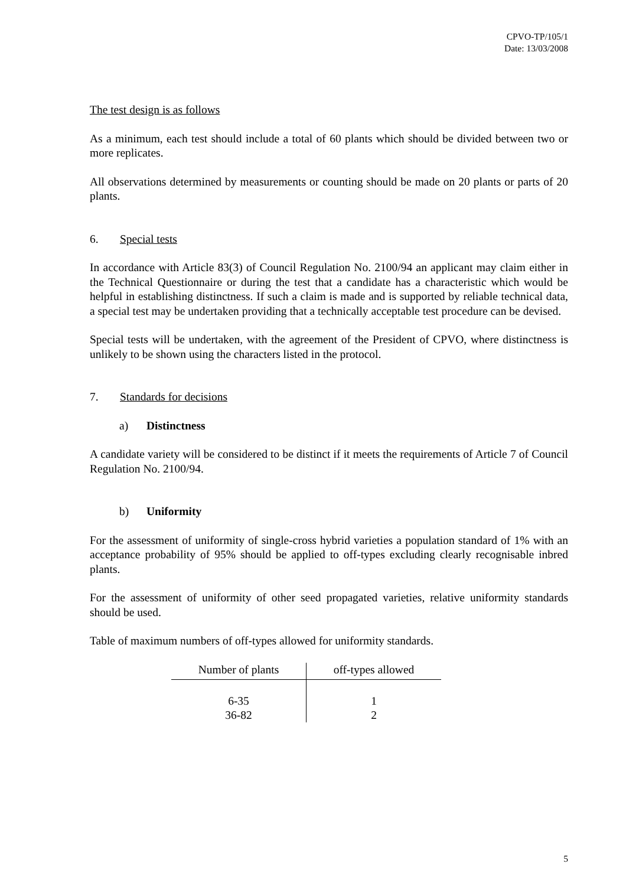CPVO-TP/105/1
Date: 13/03/2008
The test design is as follows
As a minimum, each test should include a total of 60 plants which should be divided between two or more replicates.
All observations determined by measurements or counting should be made on 20 plants or parts of 20 plants.
6. Special tests
In accordance with Article 83(3) of Council Regulation No. 2100/94 an applicant may claim either in the Technical Questionnaire or during the test that a candidate has a characteristic which would be helpful in establishing distinctness. If such a claim is made and is supported by reliable technical data, a special test may be undertaken providing that a technically acceptable test procedure can be devised.
Special tests will be undertaken, with the agreement of the President of CPVO, where distinctness is unlikely to be shown using the characters listed in the protocol.
7. Standards for decisions
a) Distinctness
A candidate variety will be considered to be distinct if it meets the requirements of Article 7 of Council Regulation No. 2100/94.
b) Uniformity
For the assessment of uniformity of single-cross hybrid varieties a population standard of 1% with an acceptance probability of 95% should be applied to off-types excluding clearly recognisable inbred plants.
For the assessment of uniformity of other seed propagated varieties, relative uniformity standards should be used.
Table of maximum numbers of off-types allowed for uniformity standards.
| Number of plants | off-types allowed |
| --- | --- |
| 6-35 | 1 |
| 36-82 | 2 |
5